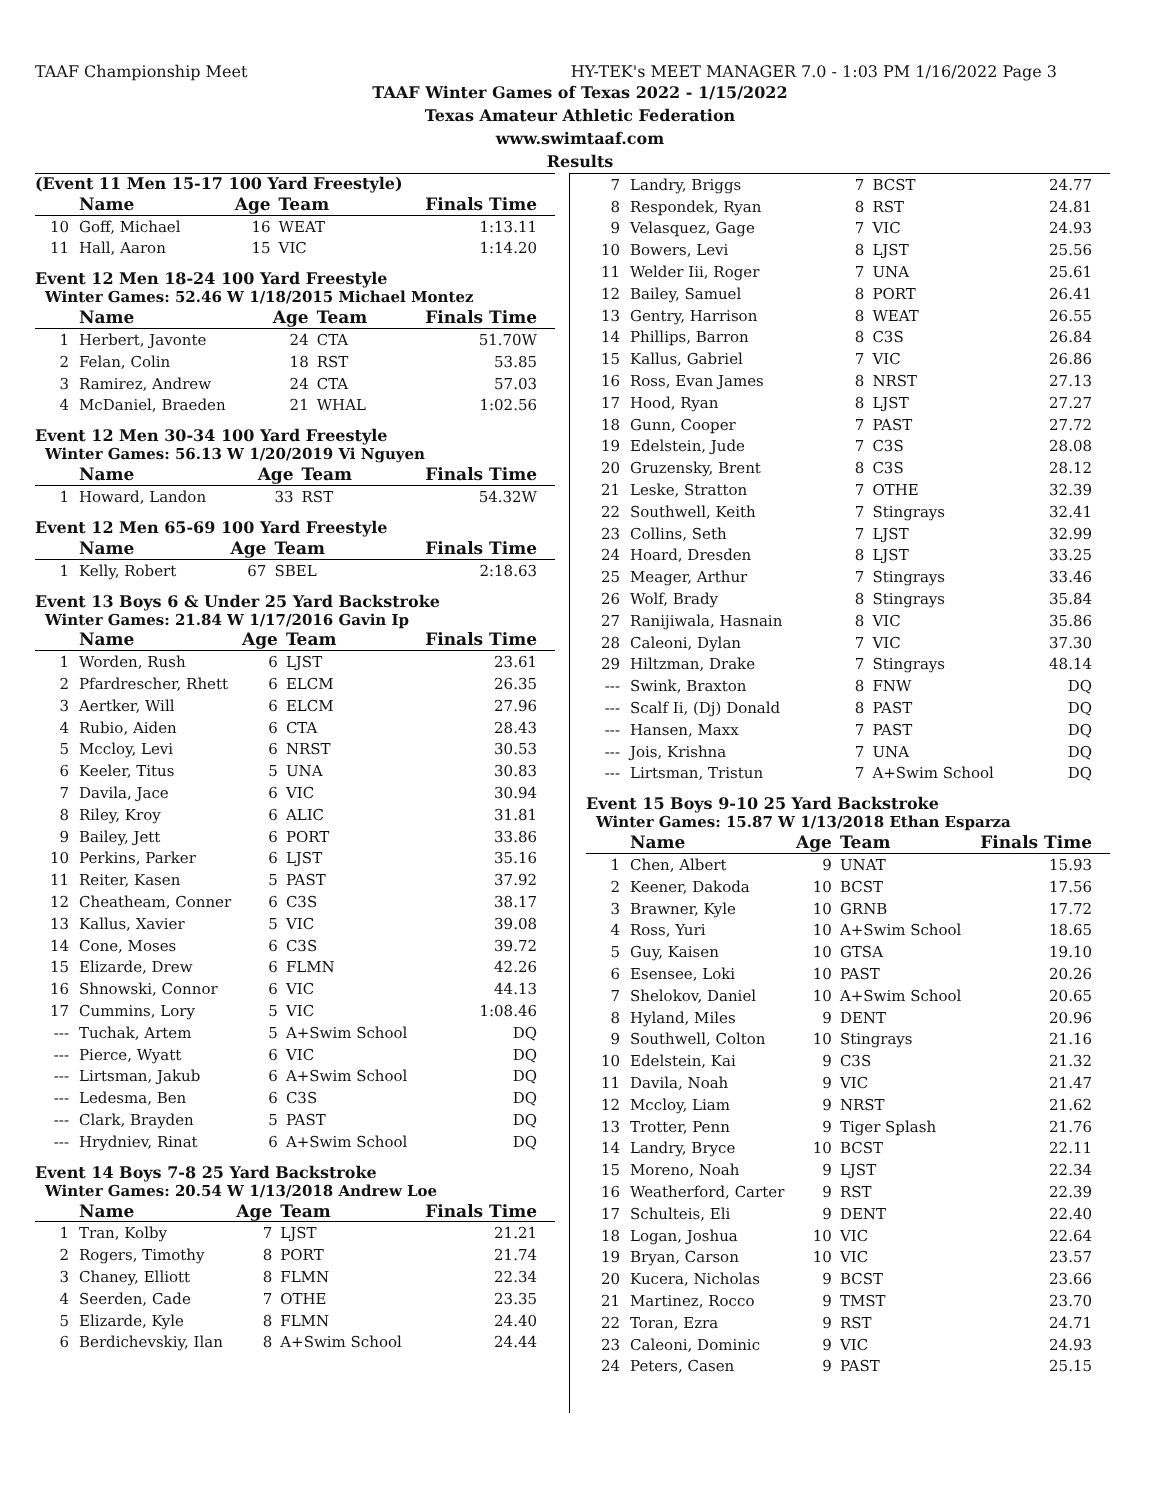TAAF Championship Meet HY-TEK's MEET MANAGER 7.0 - 1:03 PM 1/16/2022 Page 3
TAAF Winter Games of Texas 2022 - 1/15/2022
Texas Amateur Athletic Federation
www.swimtaaf.com
Results
(Event 11 Men 15-17 100 Yard Freestyle)
| | Name | Age | Team | Finals Time |
| --- | --- | --- | --- | --- |
| 10 | Goff, Michael | 16 | WEAT | 1:13.11 |
| 11 | Hall, Aaron | 15 | VIC | 1:14.20 |
Event 12 Men 18-24 100 Yard Freestyle
Winter Games: 52.46 W 1/18/2015 Michael Montez
| | Name | Age | Team | Finals Time |
| --- | --- | --- | --- | --- |
| 1 | Herbert, Javonte | 24 | CTA | 51.70W |
| 2 | Felan, Colin | 18 | RST | 53.85 |
| 3 | Ramirez, Andrew | 24 | CTA | 57.03 |
| 4 | McDaniel, Braeden | 21 | WHAL | 1:02.56 |
Event 12 Men 30-34 100 Yard Freestyle
Winter Games: 56.13 W 1/20/2019 Vi Nguyen
| | Name | Age | Team | Finals Time |
| --- | --- | --- | --- | --- |
| 1 | Howard, Landon | 33 | RST | 54.32W |
Event 12 Men 65-69 100 Yard Freestyle
| | Name | Age | Team | Finals Time |
| --- | --- | --- | --- | --- |
| 1 | Kelly, Robert | 67 | SBEL | 2:18.63 |
Event 13 Boys 6 & Under 25 Yard Backstroke
Winter Games: 21.84 W 1/17/2016 Gavin Ip
| | Name | Age | Team | Finals Time |
| --- | --- | --- | --- | --- |
| 1 | Worden, Rush | 6 | LJST | 23.61 |
| 2 | Pfardrescher, Rhett | 6 | ELCM | 26.35 |
| 3 | Aertker, Will | 6 | ELCM | 27.96 |
| 4 | Rubio, Aiden | 6 | CTA | 28.43 |
| 5 | Mccloy, Levi | 6 | NRST | 30.53 |
| 6 | Keeler, Titus | 5 | UNA | 30.83 |
| 7 | Davila, Jace | 6 | VIC | 30.94 |
| 8 | Riley, Kroy | 6 | ALIC | 31.81 |
| 9 | Bailey, Jett | 6 | PORT | 33.86 |
| 10 | Perkins, Parker | 6 | LJST | 35.16 |
| 11 | Reiter, Kasen | 5 | PAST | 37.92 |
| 12 | Cheatheam, Conner | 6 | C3S | 38.17 |
| 13 | Kallus, Xavier | 5 | VIC | 39.08 |
| 14 | Cone, Moses | 6 | C3S | 39.72 |
| 15 | Elizarde, Drew | 6 | FLMN | 42.26 |
| 16 | Shnowski, Connor | 6 | VIC | 44.13 |
| 17 | Cummins, Lory | 5 | VIC | 1:08.46 |
| --- | Tuchak, Artem | 5 | A+Swim School | DQ |
| --- | Pierce, Wyatt | 6 | VIC | DQ |
| --- | Lirtsman, Jakub | 6 | A+Swim School | DQ |
| --- | Ledesma, Ben | 6 | C3S | DQ |
| --- | Clark, Brayden | 5 | PAST | DQ |
| --- | Hrydniev, Rinat | 6 | A+Swim School | DQ |
Event 14 Boys 7-8 25 Yard Backstroke
Winter Games: 20.54 W 1/13/2018 Andrew Loe
| | Name | Age | Team | Finals Time |
| --- | --- | --- | --- | --- |
| 1 | Tran, Kolby | 7 | LJST | 21.21 |
| 2 | Rogers, Timothy | 8 | PORT | 21.74 |
| 3 | Chaney, Elliott | 8 | FLMN | 22.34 |
| 4 | Seerden, Cade | 7 | OTHE | 23.35 |
| 5 | Elizarde, Kyle | 8 | FLMN | 24.40 |
| 6 | Berdichevskiy, Ilan | 8 | A+Swim School | 24.44 |
| 7 | Landry, Briggs | 7 | BCST | 24.77 |
| 8 | Respondek, Ryan | 8 | RST | 24.81 |
| 9 | Velasquez, Gage | 7 | VIC | 24.93 |
| 10 | Bowers, Levi | 8 | LJST | 25.56 |
| 11 | Welder Iii, Roger | 7 | UNA | 25.61 |
| 12 | Bailey, Samuel | 8 | PORT | 26.41 |
| 13 | Gentry, Harrison | 8 | WEAT | 26.55 |
| 14 | Phillips, Barron | 8 | C3S | 26.84 |
| 15 | Kallus, Gabriel | 7 | VIC | 26.86 |
| 16 | Ross, Evan James | 8 | NRST | 27.13 |
| 17 | Hood, Ryan | 8 | LJST | 27.27 |
| 18 | Gunn, Cooper | 7 | PAST | 27.72 |
| 19 | Edelstein, Jude | 7 | C3S | 28.08 |
| 20 | Gruzensky, Brent | 8 | C3S | 28.12 |
| 21 | Leske, Stratton | 7 | OTHE | 32.39 |
| 22 | Southwell, Keith | 7 | Stingrays | 32.41 |
| 23 | Collins, Seth | 7 | LJST | 32.99 |
| 24 | Hoard, Dresden | 8 | LJST | 33.25 |
| 25 | Meager, Arthur | 7 | Stingrays | 33.46 |
| 26 | Wolf, Brady | 8 | Stingrays | 35.84 |
| 27 | Ranijiwala, Hasnain | 8 | VIC | 35.86 |
| 28 | Caleoni, Dylan | 7 | VIC | 37.30 |
| 29 | Hiltzman, Drake | 7 | Stingrays | 48.14 |
| --- | Swink, Braxton | 8 | FNW | DQ |
| --- | Scalf Ii, (Dj) Donald | 8 | PAST | DQ |
| --- | Hansen, Maxx | 7 | PAST | DQ |
| --- | Jois, Krishna | 7 | UNA | DQ |
| --- | Lirtsman, Tristun | 7 | A+Swim School | DQ |
Event 15 Boys 9-10 25 Yard Backstroke
Winter Games: 15.87 W 1/13/2018 Ethan Esparza
| | Name | Age | Team | Finals Time |
| --- | --- | --- | --- | --- |
| 1 | Chen, Albert | 9 | UNAT | 15.93 |
| 2 | Keener, Dakoda | 10 | BCST | 17.56 |
| 3 | Brawner, Kyle | 10 | GRNB | 17.72 |
| 4 | Ross, Yuri | 10 | A+Swim School | 18.65 |
| 5 | Guy, Kaisen | 10 | GTSA | 19.10 |
| 6 | Esensee, Loki | 10 | PAST | 20.26 |
| 7 | Shelokov, Daniel | 10 | A+Swim School | 20.65 |
| 8 | Hyland, Miles | 9 | DENT | 20.96 |
| 9 | Southwell, Colton | 10 | Stingrays | 21.16 |
| 10 | Edelstein, Kai | 9 | C3S | 21.32 |
| 11 | Davila, Noah | 9 | VIC | 21.47 |
| 12 | Mccloy, Liam | 9 | NRST | 21.62 |
| 13 | Trotter, Penn | 9 | Tiger Splash | 21.76 |
| 14 | Landry, Bryce | 10 | BCST | 22.11 |
| 15 | Moreno, Noah | 9 | LJST | 22.34 |
| 16 | Weatherford, Carter | 9 | RST | 22.39 |
| 17 | Schulteis, Eli | 9 | DENT | 22.40 |
| 18 | Logan, Joshua | 10 | VIC | 22.64 |
| 19 | Bryan, Carson | 10 | VIC | 23.57 |
| 20 | Kucera, Nicholas | 9 | BCST | 23.66 |
| 21 | Martinez, Rocco | 9 | TMST | 23.70 |
| 22 | Toran, Ezra | 9 | RST | 24.71 |
| 23 | Caleoni, Dominic | 9 | VIC | 24.93 |
| 24 | Peters, Casen | 9 | PAST | 25.15 |